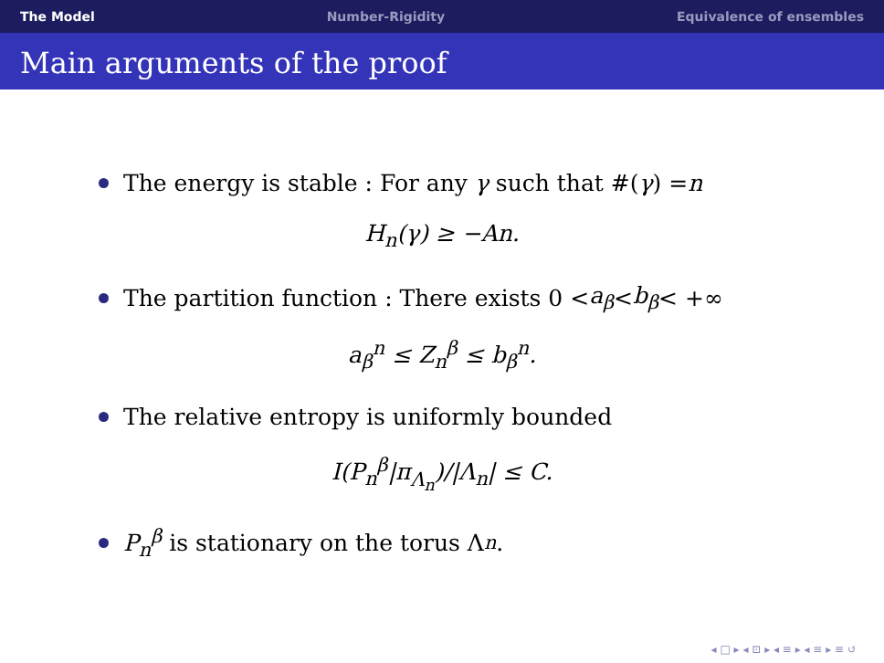The Model Number-Rigidity Equivalence of ensembles
Main arguments of the proof
The energy is stable : For any γ such that #(γ) = n
H<sub>n</sub>(γ) ≥ −An.
The partition function : There exists 0 < a<sub>β</sub> < b<sub>β</sub> < +∞
a<sub>β</sub><sup>n</sup> ≤ Z<sub>n</sub><sup>β</sup> ≤ b<sub>β</sub><sup>n</sup>.
The relative entropy is uniformly bounded
I(P<sub>n</sub><sup>β</sup>|π<sub>Λ<sub>n</sub></sub>)/|Λ<sub>n</sub>| ≤ C.
P<sub>n</sub><sup>β</sup> is stationary on the torus Λ<sub>n</sub>.
◂ □ ▸ ◂ ⊡ ▸ ◂ ≡ ▸ ◂ ≡ ▸ ≡ ↺